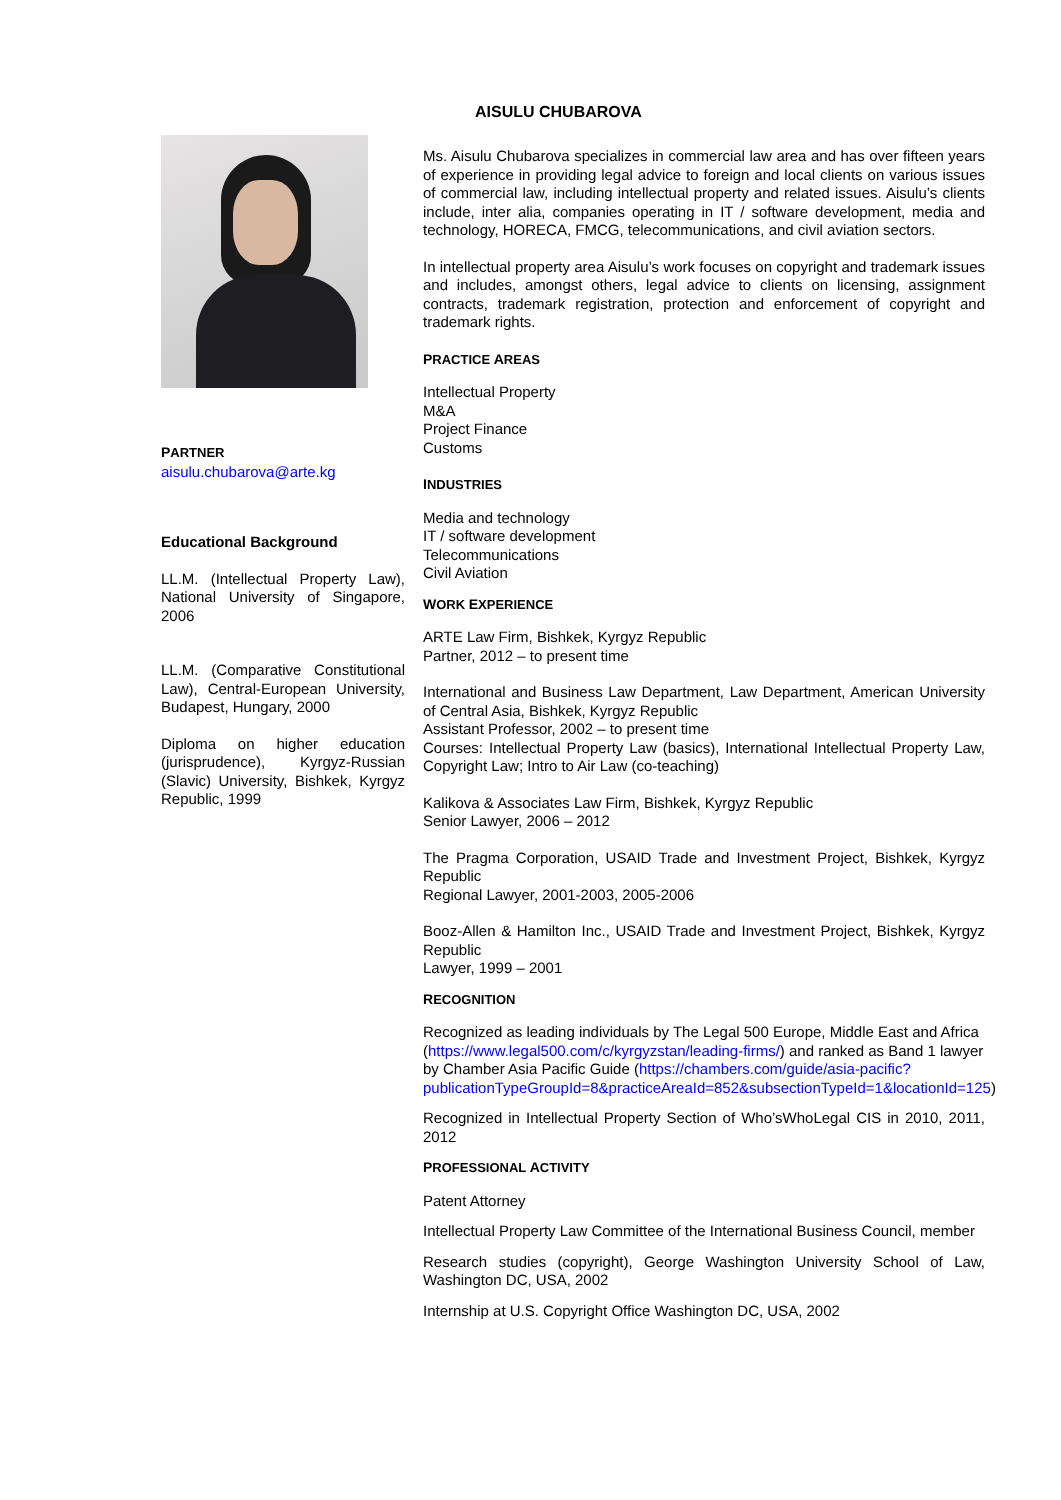AISULU CHUBAROVA
PARTNER
aisulu.chubarova@arte.kg
Educational Background
LL.M. (Intellectual Property Law), National University of Singapore, 2006
LL.M. (Comparative Constitutional Law), Central-European University, Budapest, Hungary, 2000
Diploma on higher education (jurisprudence), Kyrgyz-Russian (Slavic) University, Bishkek, Kyrgyz Republic, 1999
Ms. Aisulu Chubarova specializes in commercial law area and has over fifteen years of experience in providing legal advice to foreign and local clients on various issues of commercial law, including intellectual property and related issues. Aisulu’s clients include, inter alia, companies operating in IT / software development, media and technology, HORECA, FMCG, telecommunications, and civil aviation sectors.
In intellectual property area Aisulu’s work focuses on copyright and trademark issues and includes, amongst others, legal advice to clients on licensing, assignment contracts, trademark registration, protection and enforcement of copyright and trademark rights.
PRACTICE AREAS
Intellectual Property
M&A
Project Finance
Customs
INDUSTRIES
Media and technology
IT / software development
Telecommunications
Civil Aviation
WORK EXPERIENCE
ARTE Law Firm, Bishkek, Kyrgyz Republic
Partner, 2012 – to present time
International and Business Law Department, Law Department, American University of Central Asia, Bishkek, Kyrgyz Republic
Assistant Professor, 2002 – to present time
Courses: Intellectual Property Law (basics), International Intellectual Property Law, Copyright Law; Intro to Air Law (co-teaching)
Kalikova & Associates Law Firm, Bishkek, Kyrgyz Republic
Senior Lawyer, 2006 – 2012
The Pragma Corporation, USAID Trade and Investment Project, Bishkek, Kyrgyz Republic
Regional Lawyer, 2001-2003, 2005-2006
Booz-Allen & Hamilton Inc., USAID Trade and Investment Project, Bishkek, Kyrgyz Republic
Lawyer, 1999 – 2001
RECOGNITION
Recognized as leading individuals by The Legal 500 Europe, Middle East and Africa (https://www.legal500.com/c/kyrgyzstan/leading-firms/) and ranked as Band 1 lawyer by Chamber Asia Pacific Guide (https://chambers.com/guide/asia-pacific?publicationTypeGroupId=8&practiceAreaId=852&subsectionTypeId=1&locationId=125)
Recognized in Intellectual Property Section of Who’sWhoLegal CIS in 2010, 2011, 2012
PROFESSIONAL ACTIVITY
Patent Attorney
Intellectual Property Law Committee of the International Business Council, member
Research studies (copyright), George Washington University School of Law, Washington DC, USA, 2002
Internship at U.S. Copyright Office Washington DC, USA, 2002